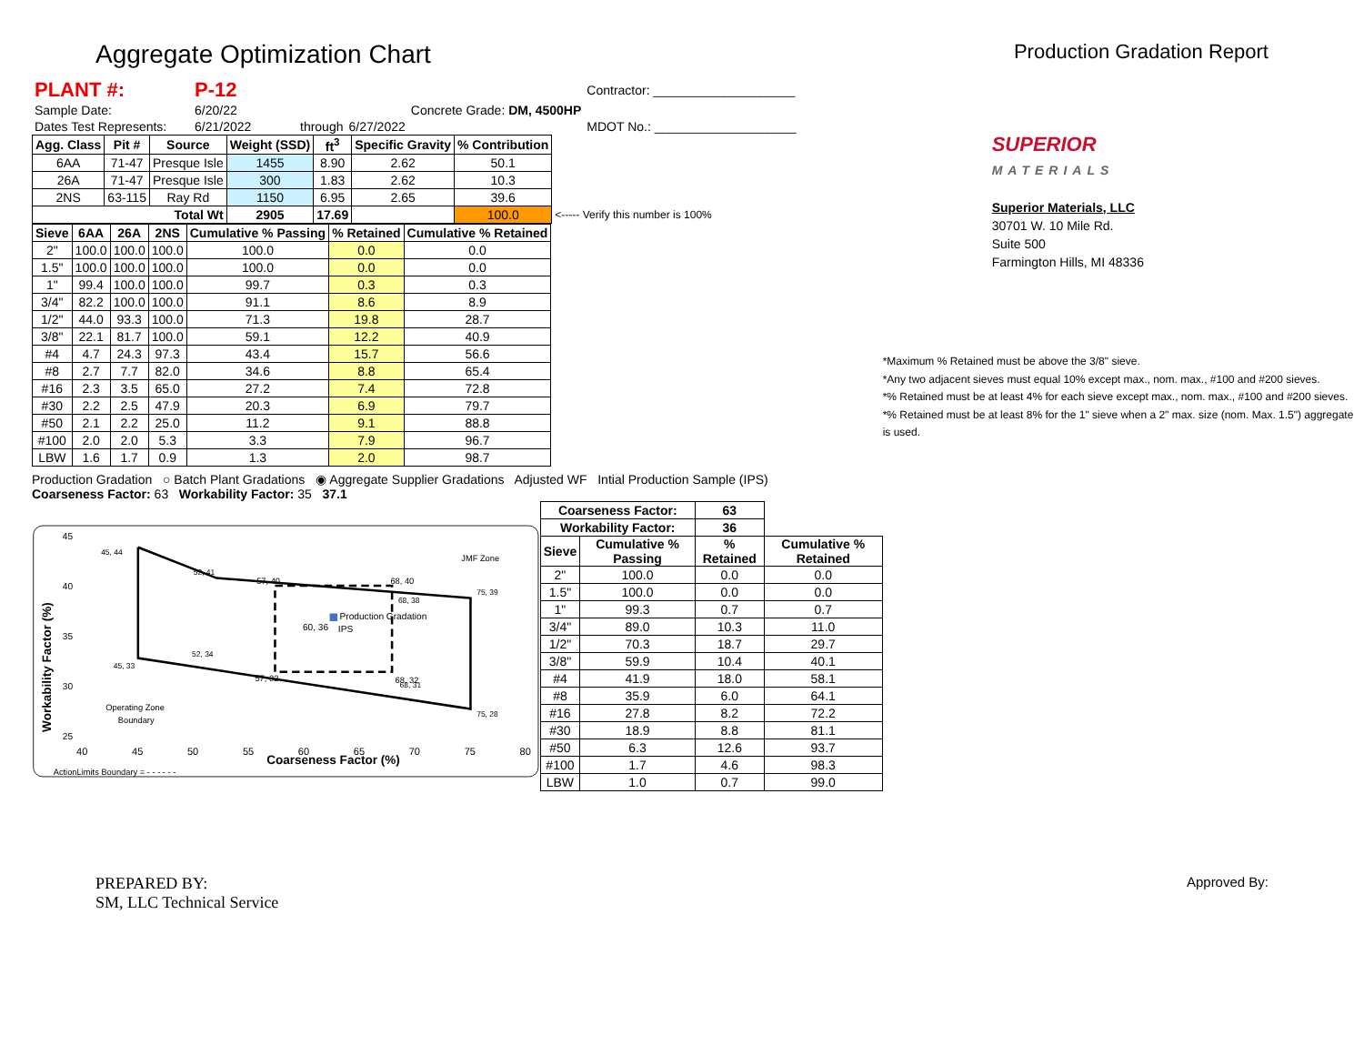Aggregate Optimization Chart
Production Gradation Report
| PLANT #: | P-12 | | | | Contractor: ____________________ |
| Sample Date: | 6/20/22 | | | Concrete Grade: DM, 4500HP | |
| Dates Test Represents: | 6/21/2022 | through | 6/27/2022 | | MDOT No.: ____________________ |
| Agg. Class | Pit # | Source | Weight (SSD) | ft<sup>3</sup> | Specific Gravity | % Contribution | |
| --- | --- | --- | --- | --- | --- | --- | --- |
| 6AA | 71-47 | Presque Isle | 1455 | 8.90 | 2.62 | 50.1 | |
| 26A | 71-47 | Presque Isle | 300 | 1.83 | 2.62 | 10.3 | |
| 2NS | 63-115 | Ray Rd | 1150 | 6.95 | 2.65 | 39.6 | |
| Total Wt | | | 2905 | 17.69 | | 100.0 | <----- Verify this number is 100% |
| Sieve | 6AA | 26A | 2NS | Cumulative % Passing | % Retained | Cumulative % Retained |
| --- | --- | --- | --- | --- | --- | --- |
| 2" | 100.0 | 100.0 | 100.0 | 100.0 | 0.0 | 0.0 |
| 1.5" | 100.0 | 100.0 | 100.0 | 100.0 | 0.0 | 0.0 |
| 1" | 99.4 | 100.0 | 100.0 | 99.7 | 0.3 | 0.3 |
| 3/4" | 82.2 | 100.0 | 100.0 | 91.1 | 8.6 | 8.9 |
| 1/2" | 44.0 | 93.3 | 100.0 | 71.3 | 19.8 | 28.7 |
| 3/8" | 22.1 | 81.7 | 100.0 | 59.1 | 12.2 | 40.9 |
| #4 | 4.7 | 24.3 | 97.3 | 43.4 | 15.7 | 56.6 |
| #8 | 2.7 | 7.7 | 82.0 | 34.6 | 8.8 | 65.4 |
| #16 | 2.3 | 3.5 | 65.0 | 27.2 | 7.4 | 72.8 |
| #30 | 2.2 | 2.5 | 47.9 | 20.3 | 6.9 | 79.7 |
| #50 | 2.1 | 2.2 | 25.0 | 11.2 | 9.1 | 88.8 |
| #100 | 2.0 | 2.0 | 5.3 | 3.3 | 7.9 | 96.7 |
| LBW | 1.6 | 1.7 | 0.9 | 1.3 | 2.0 | 98.7 |
Production Gradation ○ Batch Plant Gradations ◉ Aggregate Supplier Gradations Adjusted WF Intial Production Sample (IPS)
Coarseness Factor: 63 Workability Factor: 35 37.1
45
40
35
30
25
45, 44
52, 41
57, 40
68, 40
75, 39
68, 38
Production Gradation
60, 36
IPS
52, 34
45, 33
57, 32
68, 32
68, 31
75, 28
JMF Zone
Operating Zone
Boundary
40
45
50
55
60
65
70
75
80
Coarseness Factor (%)
Workability Factor (%)
ActionLimits Boundary = - - - - - -
| Coarseness Factor: | | 63 | |
| Workability Factor: | | 36 | |
| Sieve | Cumulative % Passing | % Retained | Cumulative % Retained |
| 2" | 100.0 | 0.0 | 0.0 |
| 1.5" | 100.0 | 0.0 | 0.0 |
| 1" | 99.3 | 0.7 | 0.7 |
| 3/4" | 89.0 | 10.3 | 11.0 |
| 1/2" | 70.3 | 18.7 | 29.7 |
| 3/8" | 59.9 | 10.4 | 40.1 |
| #4 | 41.9 | 18.0 | 58.1 |
| #8 | 35.9 | 6.0 | 64.1 |
| #16 | 27.8 | 8.2 | 72.2 |
| #30 | 18.9 | 8.8 | 81.1 |
| #50 | 6.3 | 12.6 | 93.7 |
| #100 | 1.7 | 4.6 | 98.3 |
| LBW | 1.0 | 0.7 | 99.0 |
SUPERIOR
MATERIALS
Superior Materials, LLC
30701 W. 10 Mile Rd.
Suite 500
Farmington Hills, MI 48336
*Maximum % Retained must be above the 3/8" sieve.
*Any two adjacent sieves must equal 10% except max., nom. max., #100 and #200 sieves.
*% Retained must be at least 4% for each sieve except max., nom. max., #100 and #200 sieves.
*% Retained must be at least 8% for the 1" sieve when a 2" max. size (nom. Max. 1.5") aggregate is used.
PREPARED BY:
SM, LLC Technical Service
Approved By: